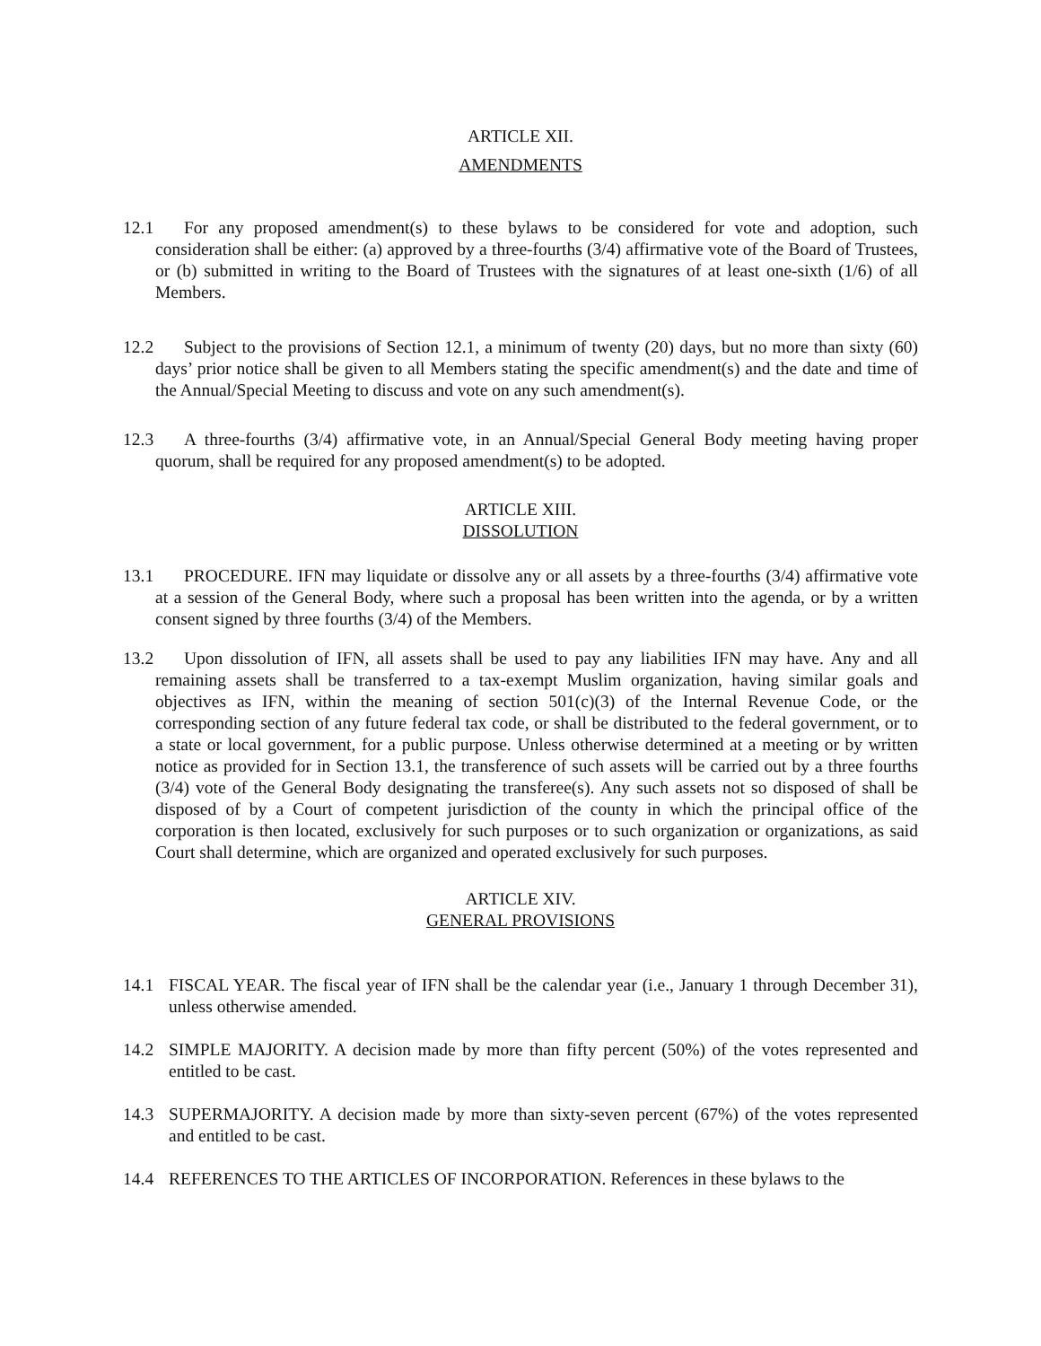ARTICLE XII.
AMENDMENTS
12.1 For any proposed amendment(s) to these bylaws to be considered for vote and adoption, such consideration shall be either: (a) approved by a three-fourths (3/4) affirmative vote of the Board of Trustees, or (b) submitted in writing to the Board of Trustees with the signatures of at least one-sixth (1/6) of all Members.
12.2 Subject to the provisions of Section 12.1, a minimum of twenty (20) days, but no more than sixty (60) days’ prior notice shall be given to all Members stating the specific amendment(s) and the date and time of the Annual/Special Meeting to discuss and vote on any such amendment(s).
12.3 A three-fourths (3/4) affirmative vote, in an Annual/Special General Body meeting having proper quorum, shall be required for any proposed amendment(s) to be adopted.
ARTICLE XIII.
DISSOLUTION
13.1 PROCEDURE. IFN may liquidate or dissolve any or all assets by a three-fourths (3/4) affirmative vote at a session of the General Body, where such a proposal has been written into the agenda, or by a written consent signed by three fourths (3/4) of the Members.
13.2 Upon dissolution of IFN, all assets shall be used to pay any liabilities IFN may have. Any and all remaining assets shall be transferred to a tax-exempt Muslim organization, having similar goals and objectives as IFN, within the meaning of section 501(c)(3) of the Internal Revenue Code, or the corresponding section of any future federal tax code, or shall be distributed to the federal government, or to a state or local government, for a public purpose. Unless otherwise determined at a meeting or by written notice as provided for in Section 13.1, the transference of such assets will be carried out by a three fourths (3/4) vote of the General Body designating the transferee(s). Any such assets not so disposed of shall be disposed of by a Court of competent jurisdiction of the county in which the principal office of the corporation is then located, exclusively for such purposes or to such organization or organizations, as said Court shall determine, which are organized and operated exclusively for such purposes.
ARTICLE XIV.
GENERAL PROVISIONS
14.1 FISCAL YEAR. The fiscal year of IFN shall be the calendar year (i.e., January 1 through December 31), unless otherwise amended.
14.2 SIMPLE MAJORITY. A decision made by more than fifty percent (50%) of the votes represented and entitled to be cast.
14.3 SUPERMAJORITY. A decision made by more than sixty-seven percent (67%) of the votes represented and entitled to be cast.
14.4 REFERENCES TO THE ARTICLES OF INCORPORATION. References in these bylaws to the